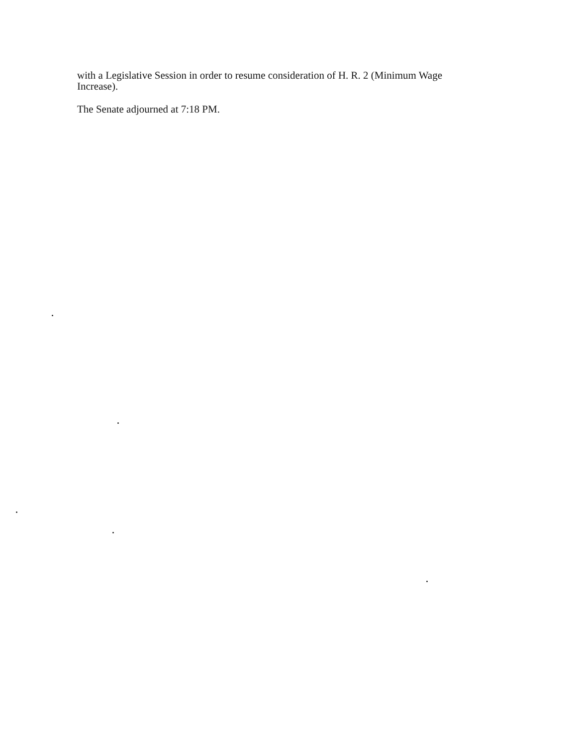with a Legislative Session in order to resume consideration of H. R. 2 (Minimum Wage
Increase).
The Senate adjourned at 7:18 PM.